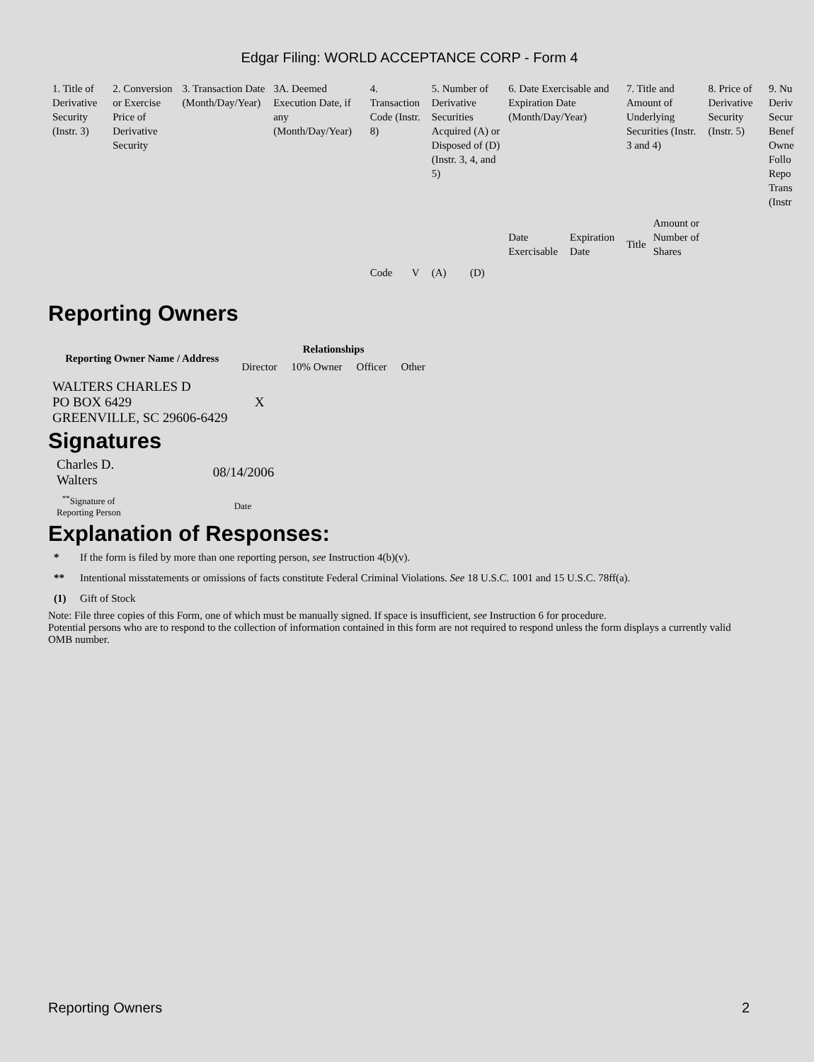Edgar Filing: WORLD ACCEPTANCE CORP - Form 4
| 1. Title of Derivative Security (Instr. 3) | 2. Conversion or Exercise Price of Derivative Security | 3. Transaction Date (Month/Day/Year) | 3A. Deemed Execution Date, if any (Month/Day/Year) | 4. Transaction Code (Instr. 8) | | 5. Number of Derivative Securities Acquired (A) or Disposed of (D) (Instr. 3, 4, and 5) | | 6. Date Exercisable and Expiration Date (Month/Day/Year) | | 7. Title and Amount of Underlying Securities (Instr. 3 and 4) | | 8. Price of Derivative Security (Instr. 5) | 9. Nu Deriv Secur Benef Owne Follo Repo Trans (Instr |
| | | | | Code | V | (A) | (D) | Date Exercisable | Expiration Date | Title | Amount or Number of Shares | | |
Reporting Owners
| Reporting Owner Name / Address | Relationships | | | |
| --- | --- | --- | --- | --- |
| | Director | 10% Owner | Officer | Other |
| WALTERS CHARLES D PO BOX 6429 GREENVILLE, SC 29606-6429 | X | | | |
Signatures
| Charles D. Walters | 08/14/2006 |
| <sup>**</sup> Signature of Reporting Person | Date |
Explanation of Responses:
| * | If the form is filed by more than one reporting person, see Instruction 4(b)(v). |
| ** | Intentional misstatements or omissions of facts constitute Federal Criminal Violations. See 18 U.S.C. 1001 and 15 U.S.C. 78ff(a). |
| (1) | Gift of Stock |
Note: File three copies of this Form, one of which must be manually signed. If space is insufficient, see Instruction 6 for procedure.
Potential persons who are to respond to the collection of information contained in this form are not required to respond unless the form displays a currently valid OMB number.
Reporting Owners 2